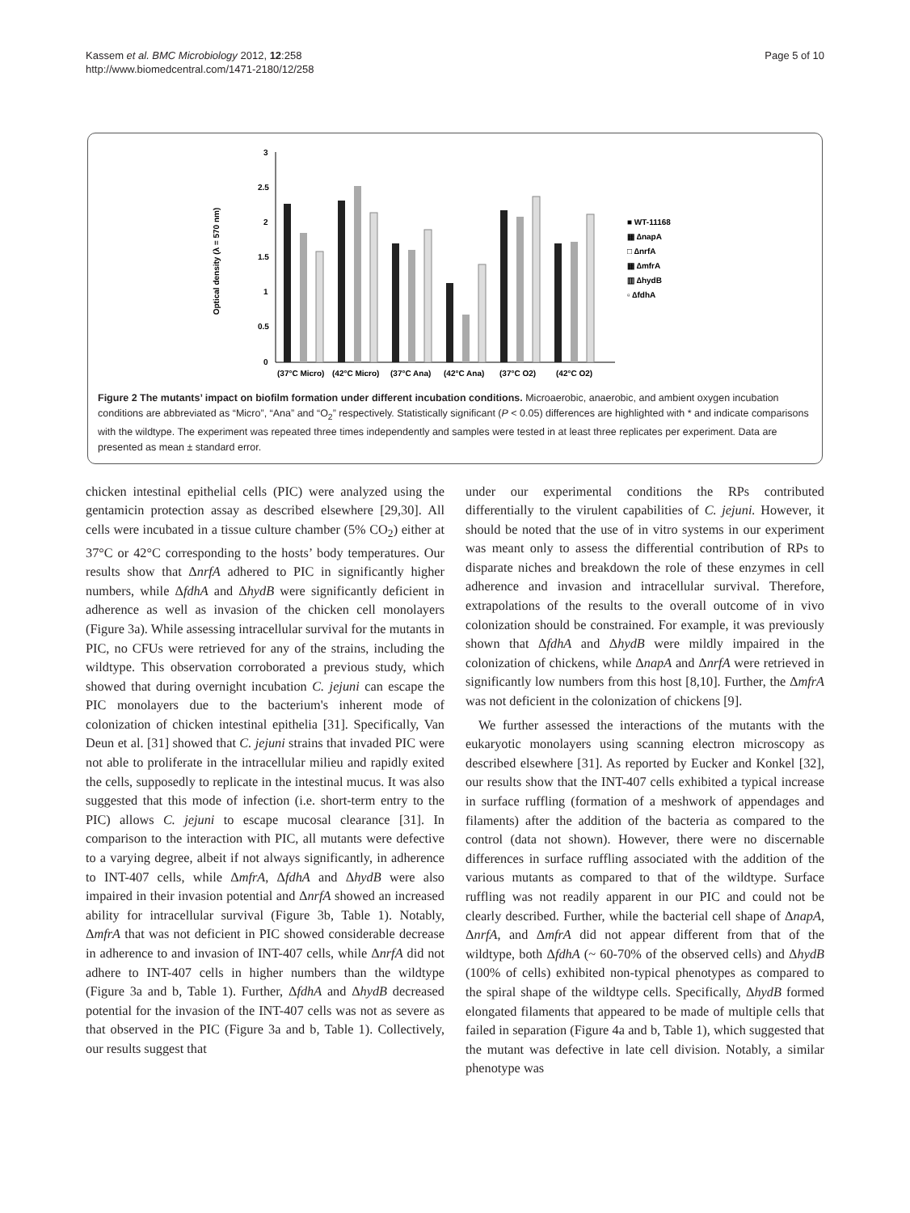Kassem et al. BMC Microbiology 2012, 12:258
http://www.biomedcentral.com/1471-2180/12/258
Page 5 of 10
Optical density (λ = 570 nm)
3
2.5
2
1.5
1
0.5
0
■ WT-11168
▦ ∆napA
□ ∆nrfA
▦ ∆mfrA
▥ ∆hydB
▫ ∆fdhA
(37°C Micro)
(42°C Micro)
(37°C Ana)
(42°C Ana)
(37°C O2)
(42°C O2)
Figure 2 The mutants’ impact on biofilm formation under different incubation conditions. Microaerobic, anaerobic, and ambient oxygen incubation conditions are abbreviated as “Micro”, “Ana” and “O<sub>2</sub>” respectively. Statistically significant (P < 0.05) differences are highlighted with * and indicate comparisons with the wildtype. The experiment was repeated three times independently and samples were tested in at least three replicates per experiment. Data are presented as mean ± standard error.
chicken intestinal epithelial cells (PIC) were analyzed using the gentamicin protection assay as described elsewhere [29,30]. All cells were incubated in a tissue culture chamber (5% CO<sub>2</sub>) either at 37°C or 42°C corresponding to the hosts’ body temperatures. Our results show that ΔnrfA adhered to PIC in significantly higher numbers, while ΔfdhA and ΔhydB were significantly deficient in adherence as well as invasion of the chicken cell monolayers (Figure 3a). While assessing intracellular survival for the mutants in PIC, no CFUs were retrieved for any of the strains, including the wildtype. This observation corroborated a previous study, which showed that during overnight incubation C. jejuni can escape the PIC monolayers due to the bacterium's inherent mode of colonization of chicken intestinal epithelia [31]. Specifically, Van Deun et al. [31] showed that C. jejuni strains that invaded PIC were not able to proliferate in the intracellular milieu and rapidly exited the cells, supposedly to replicate in the intestinal mucus. It was also suggested that this mode of infection (i.e. short-term entry to the PIC) allows C. jejuni to escape mucosal clearance [31]. In comparison to the interaction with PIC, all mutants were defective to a varying degree, albeit if not always significantly, in adherence to INT-407 cells, while ΔmfrA, ΔfdhA and ΔhydB were also impaired in their invasion potential and ΔnrfA showed an increased ability for intracellular survival (Figure 3b, Table 1). Notably, ΔmfrA that was not deficient in PIC showed considerable decrease in adherence to and invasion of INT-407 cells, while ΔnrfA did not adhere to INT-407 cells in higher numbers than the wildtype (Figure 3a and b, Table 1). Further, ΔfdhA and ΔhydB decreased potential for the invasion of the INT-407 cells was not as severe as that observed in the PIC (Figure 3a and b, Table 1). Collectively, our results suggest that
under our experimental conditions the RPs contributed differentially to the virulent capabilities of C. jejuni. However, it should be noted that the use of in vitro systems in our experiment was meant only to assess the differential contribution of RPs to disparate niches and breakdown the role of these enzymes in cell adherence and invasion and intracellular survival. Therefore, extrapolations of the results to the overall outcome of in vivo colonization should be constrained. For example, it was previously shown that ΔfdhA and ΔhydB were mildly impaired in the colonization of chickens, while ΔnapA and ΔnrfA were retrieved in significantly low numbers from this host [8,10]. Further, the ΔmfrA was not deficient in the colonization of chickens [9].
We further assessed the interactions of the mutants with the eukaryotic monolayers using scanning electron microscopy as described elsewhere [31]. As reported by Eucker and Konkel [32], our results show that the INT-407 cells exhibited a typical increase in surface ruffling (formation of a meshwork of appendages and filaments) after the addition of the bacteria as compared to the control (data not shown). However, there were no discernable differences in surface ruffling associated with the addition of the various mutants as compared to that of the wildtype. Surface ruffling was not readily apparent in our PIC and could not be clearly described. Further, while the bacterial cell shape of ΔnapA, ΔnrfA, and ΔmfrA did not appear different from that of the wildtype, both ΔfdhA (~ 60-70% of the observed cells) and ΔhydB (100% of cells) exhibited non-typical phenotypes as compared to the spiral shape of the wildtype cells. Specifically, ΔhydB formed elongated filaments that appeared to be made of multiple cells that failed in separation (Figure 4a and b, Table 1), which suggested that the mutant was defective in late cell division. Notably, a similar phenotype was